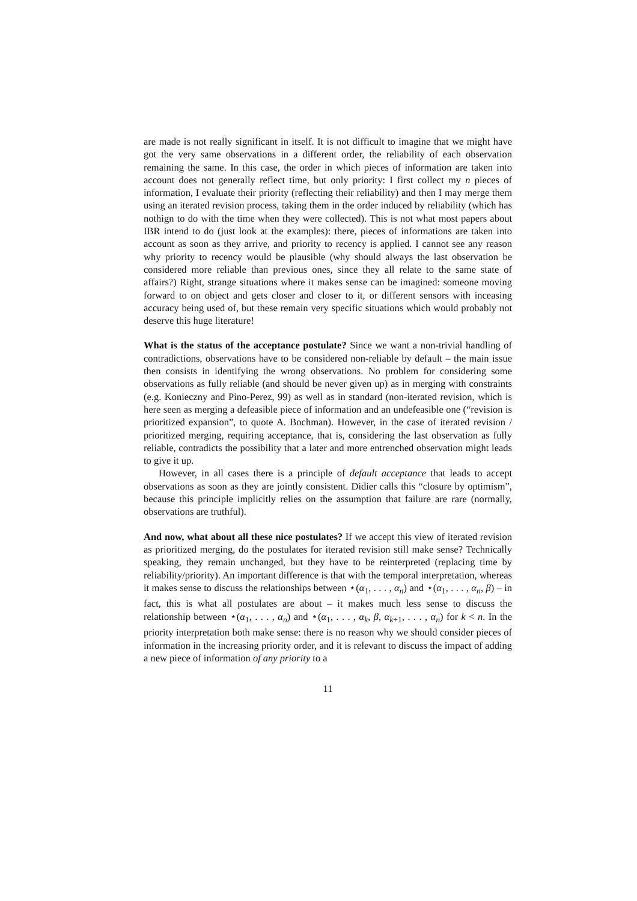are made is not really significant in itself. It is not difficult to imagine that we might have got the very same observations in a different order, the reliability of each observation remaining the same. In this case, the order in which pieces of information are taken into account does not generally reflect time, but only priority: I first collect my n pieces of information, I evaluate their priority (reflecting their reliability) and then I may merge them using an iterated revision process, taking them in the order induced by reliability (which has nothign to do with the time when they were collected). This is not what most papers about IBR intend to do (just look at the examples): there, pieces of informations are taken into account as soon as they arrive, and priority to recency is applied. I cannot see any reason why priority to recency would be plausible (why should always the last observation be considered more reliable than previous ones, since they all relate to the same state of affairs?) Right, strange situations where it makes sense can be imagined: someone moving forward to on object and gets closer and closer to it, or different sensors with inceasing accuracy being used of, but these remain very specific situations which would probably not deserve this huge literature!
What is the status of the acceptance postulate? Since we want a non-trivial handling of contradictions, observations have to be considered non-reliable by default – the main issue then consists in identifying the wrong observations. No problem for considering some observations as fully reliable (and should be never given up) as in merging with constraints (e.g. Konieczny and Pino-Perez, 99) as well as in standard (non-iterated revision, which is here seen as merging a defeasible piece of information and an undefeasible one (“revision is prioritized expansion”, to quote A. Bochman). However, in the case of iterated revision / prioritized merging, requiring acceptance, that is, considering the last observation as fully reliable, contradicts the possibility that a later and more entrenched observation might leads to give it up.
However, in all cases there is a principle of default acceptance that leads to accept observations as soon as they are jointly consistent. Didier calls this “closure by optimism”, because this principle implicitly relies on the assumption that failure are rare (normally, observations are truthful).
And now, what about all these nice postulates? If we accept this view of iterated revision as prioritized merging, do the postulates for iterated revision still make sense? Technically speaking, they remain unchanged, but they have to be reinterpreted (replacing time by reliability/priority). An important difference is that with the temporal interpretation, whereas it makes sense to discuss the relationships between ⋆(α<sub>1</sub>, . . . , α<sub>n</sub>) and ⋆(α<sub>1</sub>, . . . , α<sub>n</sub>, β) – in fact, this is what all postulates are about – it makes much less sense to discuss the relationship between ⋆(α<sub>1</sub>, . . . , α<sub>n</sub>) and ⋆(α<sub>1</sub>, . . . , α<sub>k</sub>, β, α<sub>k+1</sub>, . . . , α<sub>n</sub>) for k < n. In the priority interpretation both make sense: there is no reason why we should consider pieces of information in the increasing priority order, and it is relevant to discuss the impact of adding a new piece of information of any priority to a
11